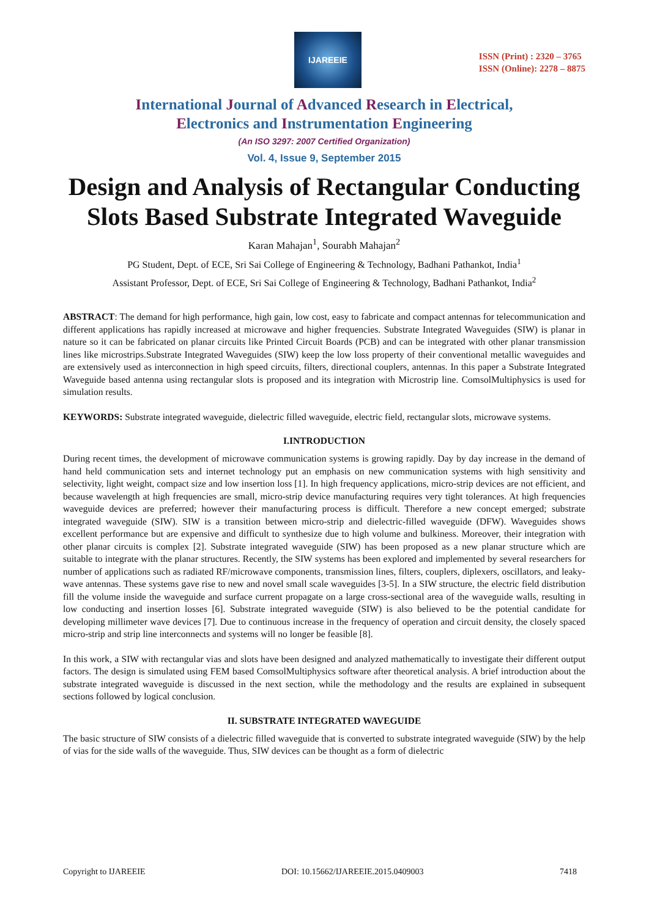IJAREEIE
ISSN (Print) : 2320 – 3765
ISSN (Online): 2278 – 8875
International Journal of Advanced Research in Electrical,
Electronics and Instrumentation Engineering
(An ISO 3297: 2007 Certified Organization)
Vol. 4, Issue 9, September 2015
Design and Analysis of Rectangular Conducting Slots Based Substrate Integrated Waveguide
Karan Mahajan<sup>1</sup>, Sourabh Mahajan<sup>2</sup>
PG Student, Dept. of ECE, Sri Sai College of Engineering & Technology, Badhani Pathankot, India<sup>1</sup>
Assistant Professor, Dept. of ECE, Sri Sai College of Engineering & Technology, Badhani Pathankot, India<sup>2</sup>
ABSTRACT: The demand for high performance, high gain, low cost, easy to fabricate and compact antennas for telecommunication and different applications has rapidly increased at microwave and higher frequencies. Substrate Integrated Waveguides (SIW) is planar in nature so it can be fabricated on planar circuits like Printed Circuit Boards (PCB) and can be integrated with other planar transmission lines like microstrips.Substrate Integrated Waveguides (SIW) keep the low loss property of their conventional metallic waveguides and are extensively used as interconnection in high speed circuits, filters, directional couplers, antennas. In this paper a Substrate Integrated Waveguide based antenna using rectangular slots is proposed and its integration with Microstrip line. ComsolMultiphysics is used for simulation results.
KEYWORDS: Substrate integrated waveguide, dielectric filled waveguide, electric field, rectangular slots, microwave systems.
I.INTRODUCTION
During recent times, the development of microwave communication systems is growing rapidly. Day by day increase in the demand of hand held communication sets and internet technology put an emphasis on new communication systems with high sensitivity and selectivity, light weight, compact size and low insertion loss [1]. In high frequency applications, micro-strip devices are not efficient, and because wavelength at high frequencies are small, micro-strip device manufacturing requires very tight tolerances. At high frequencies waveguide devices are preferred; however their manufacturing process is difficult. Therefore a new concept emerged; substrate integrated waveguide (SIW). SIW is a transition between micro-strip and dielectric-filled waveguide (DFW). Waveguides shows excellent performance but are expensive and difficult to synthesize due to high volume and bulkiness. Moreover, their integration with other planar circuits is complex [2]. Substrate integrated waveguide (SIW) has been proposed as a new planar structure which are suitable to integrate with the planar structures. Recently, the SIW systems has been explored and implemented by several researchers for number of applications such as radiated RF/microwave components, transmission lines, filters, couplers, diplexers, oscillators, and leaky-wave antennas. These systems gave rise to new and novel small scale waveguides [3-5]. In a SIW structure, the electric field distribution fill the volume inside the waveguide and surface current propagate on a large cross-sectional area of the waveguide walls, resulting in low conducting and insertion losses [6]. Substrate integrated waveguide (SIW) is also believed to be the potential candidate for developing millimeter wave devices [7]. Due to continuous increase in the frequency of operation and circuit density, the closely spaced micro-strip and strip line interconnects and systems will no longer be feasible [8].
In this work, a SIW with rectangular vias and slots have been designed and analyzed mathematically to investigate their different output factors. The design is simulated using FEM based ComsolMultiphysics software after theoretical analysis. A brief introduction about the substrate integrated waveguide is discussed in the next section, while the methodology and the results are explained in subsequent sections followed by logical conclusion.
II. SUBSTRATE INTEGRATED WAVEGUIDE
The basic structure of SIW consists of a dielectric filled waveguide that is converted to substrate integrated waveguide (SIW) by the help of vias for the side walls of the waveguide. Thus, SIW devices can be thought as a form of dielectric
Copyright to IJAREEIE DOI: 10.15662/IJAREEIE.2015.0409003 7418